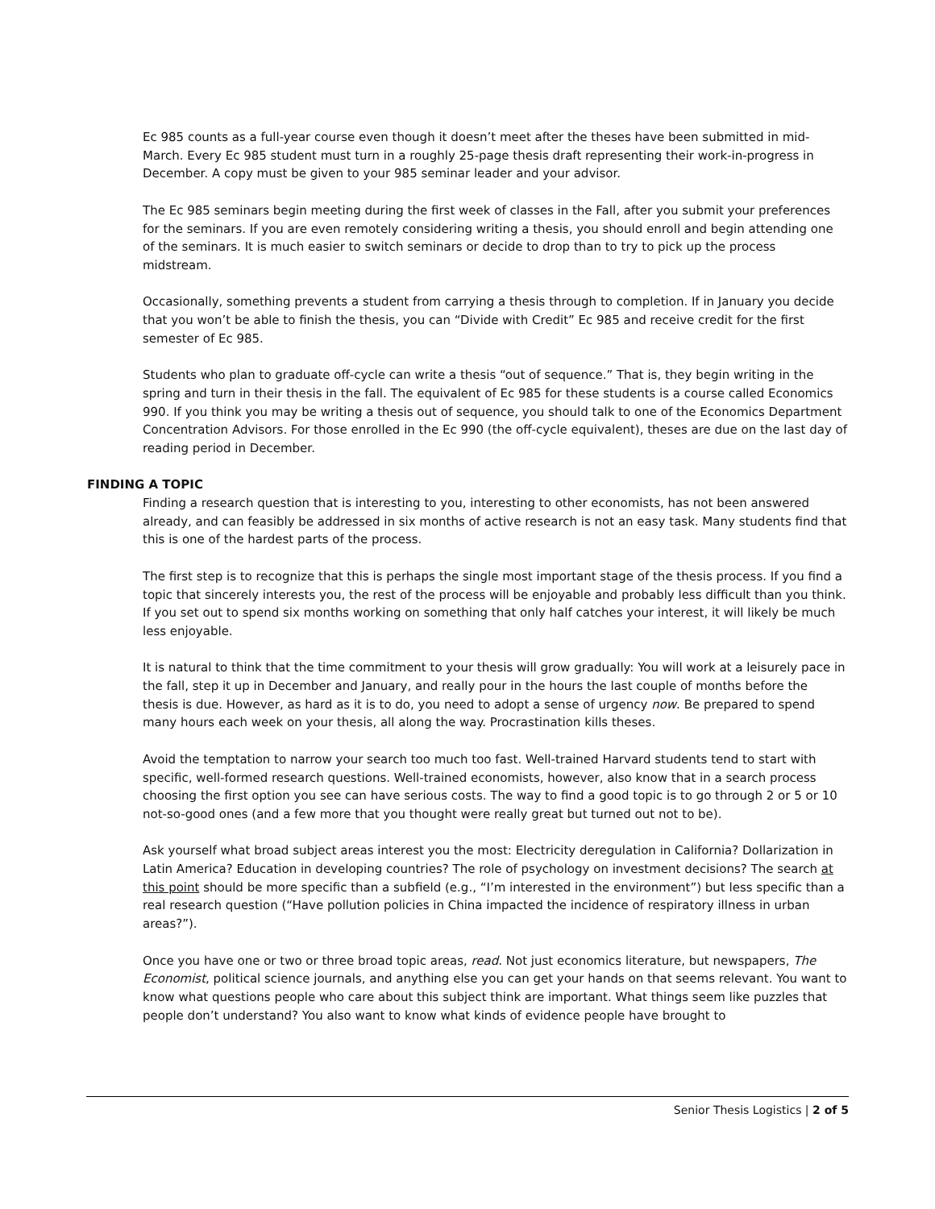Ec 985 counts as a full-year course even though it doesn’t meet after the theses have been submitted in mid-March. Every Ec 985 student must turn in a roughly 25-page thesis draft representing their work-in-progress in December. A copy must be given to your 985 seminar leader and your advisor.
The Ec 985 seminars begin meeting during the first week of classes in the Fall, after you submit your preferences for the seminars. If you are even remotely considering writing a thesis, you should enroll and begin attending one of the seminars. It is much easier to switch seminars or decide to drop than to try to pick up the process midstream.
Occasionally, something prevents a student from carrying a thesis through to completion. If in January you decide that you won’t be able to finish the thesis, you can “Divide with Credit” Ec 985 and receive credit for the first semester of Ec 985.
Students who plan to graduate off-cycle can write a thesis “out of sequence.” That is, they begin writing in the spring and turn in their thesis in the fall. The equivalent of Ec 985 for these students is a course called Economics 990. If you think you may be writing a thesis out of sequence, you should talk to one of the Economics Department Concentration Advisors. For those enrolled in the Ec 990 (the off-cycle equivalent), theses are due on the last day of reading period in December.
FINDING A TOPIC
Finding a research question that is interesting to you, interesting to other economists, has not been answered already, and can feasibly be addressed in six months of active research is not an easy task. Many students find that this is one of the hardest parts of the process.
The first step is to recognize that this is perhaps the single most important stage of the thesis process. If you find a topic that sincerely interests you, the rest of the process will be enjoyable and probably less difficult than you think. If you set out to spend six months working on something that only half catches your interest, it will likely be much less enjoyable.
It is natural to think that the time commitment to your thesis will grow gradually: You will work at a leisurely pace in the fall, step it up in December and January, and really pour in the hours the last couple of months before the thesis is due. However, as hard as it is to do, you need to adopt a sense of urgency now. Be prepared to spend many hours each week on your thesis, all along the way. Procrastination kills theses.
Avoid the temptation to narrow your search too much too fast. Well-trained Harvard students tend to start with specific, well-formed research questions. Well-trained economists, however, also know that in a search process choosing the first option you see can have serious costs. The way to find a good topic is to go through 2 or 5 or 10 not-so-good ones (and a few more that you thought were really great but turned out not to be).
Ask yourself what broad subject areas interest you the most: Electricity deregulation in California? Dollarization in Latin America? Education in developing countries? The role of psychology on investment decisions? The search at this point should be more specific than a subfield (e.g., “I’m interested in the environment”) but less specific than a real research question (“Have pollution policies in China impacted the incidence of respiratory illness in urban areas?”).
Once you have one or two or three broad topic areas, read. Not just economics literature, but newspapers, The Economist, political science journals, and anything else you can get your hands on that seems relevant. You want to know what questions people who care about this subject think are important. What things seem like puzzles that people don’t understand? You also want to know what kinds of evidence people have brought to
Senior Thesis Logistics | 2 of 5